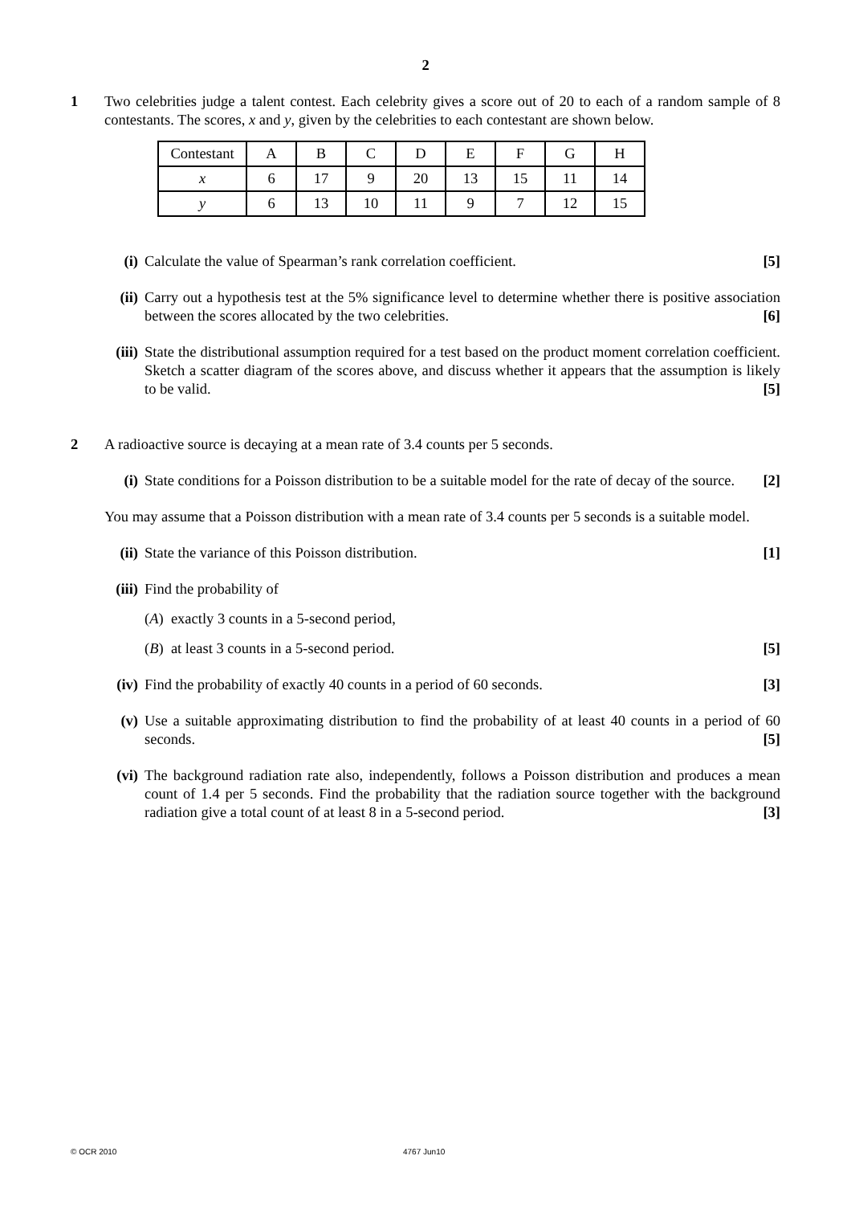2
1 Two celebrities judge a talent contest. Each celebrity gives a score out of 20 to each of a random sample of 8 contestants. The scores, x and y, given by the celebrities to each contestant are shown below.
| Contestant | A | B | C | D | E | F | G | H |
| x | 6 | 17 | 9 | 20 | 13 | 15 | 11 | 14 |
| y | 6 | 13 | 10 | 11 | 9 | 7 | 12 | 15 |
(i) Calculate the value of Spearman’s rank correlation coefficient. [5]
(ii) Carry out a hypothesis test at the 5% significance level to determine whether there is positive association between the scores allocated by the two celebrities. [6]
(iii) State the distributional assumption required for a test based on the product moment correlation coefficient. Sketch a scatter diagram of the scores above, and discuss whether it appears that the assumption is likely to be valid. [5]
2 A radioactive source is decaying at a mean rate of 3.4 counts per 5 seconds.
(i) State conditions for a Poisson distribution to be a suitable model for the rate of decay of the source. [2]
You may assume that a Poisson distribution with a mean rate of 3.4 counts per 5 seconds is a suitable model.
(ii) State the variance of this Poisson distribution. [1]
(iii) Find the probability of
(A) exactly 3 counts in a 5-second period,
(B) at least 3 counts in a 5-second period. [5]
(iv) Find the probability of exactly 40 counts in a period of 60 seconds. [3]
(v) Use a suitable approximating distribution to find the probability of at least 40 counts in a period of 60 seconds. [5]
(vi) The background radiation rate also, independently, follows a Poisson distribution and produces a mean count of 1.4 per 5 seconds. Find the probability that the radiation source together with the background radiation give a total count of at least 8 in a 5-second period. [3]
© OCR 2010 4767 Jun10